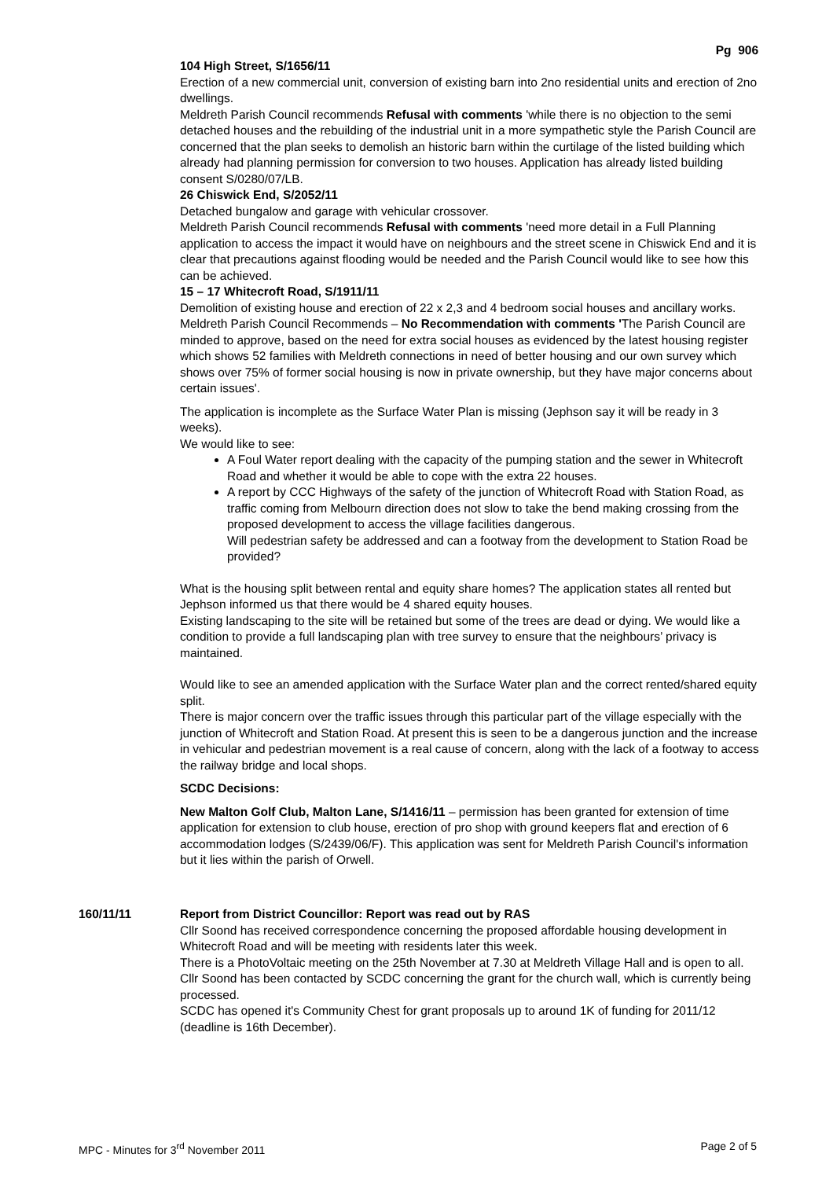Pg 906
104 High Street, S/1656/11
Erection of a new commercial unit, conversion of existing barn into 2no residential units and erection of 2no dwellings.
Meldreth Parish Council recommends Refusal with comments 'while there is no objection to the semi detached houses and the rebuilding of the industrial unit in a more sympathetic style the Parish Council are concerned that the plan seeks to demolish an historic barn within the curtilage of the listed building which already had planning permission for conversion to two houses. Application has already listed building consent S/0280/07/LB.
26 Chiswick End, S/2052/11
Detached bungalow and garage with vehicular crossover.
Meldreth Parish Council recommends Refusal with comments 'need more detail in a Full Planning application to access the impact it would have on neighbours and the street scene in Chiswick End and it is clear that precautions against flooding would be needed and the Parish Council would like to see how this can be achieved.
15 – 17 Whitecroft Road, S/1911/11
Demolition of existing house and erection of 22 x 2,3 and 4 bedroom social houses and ancillary works.
Meldreth Parish Council Recommends – No Recommendation with comments 'The Parish Council are minded to approve, based on the need for extra social houses as evidenced by the latest housing register which shows 52 families with Meldreth connections in need of better housing and our own survey which shows over 75% of former social housing is now in private ownership, but they have major concerns about certain issues'.
The application is incomplete as the Surface Water Plan is missing (Jephson say it will be ready in 3 weeks).
We would like to see:
A Foul Water report dealing with the capacity of the pumping station and the sewer in Whitecroft Road and whether it would be able to cope with the extra 22 houses.
A report by CCC Highways of the safety of the junction of Whitecroft Road with Station Road, as traffic coming from Melbourn direction does not slow to take the bend making crossing from the proposed development to access the village facilities dangerous.
Will pedestrian safety be addressed and can a footway from the development to Station Road be provided?
What is the housing split between rental and equity share homes? The application states all rented but Jephson informed us that there would be 4 shared equity houses.
Existing landscaping to the site will be retained but some of the trees are dead or dying. We would like a condition to provide a full landscaping plan with tree survey to ensure that the neighbours’ privacy is maintained.
Would like to see an amended application with the Surface Water plan and the correct rented/shared equity split.
There is major concern over the traffic issues through this particular part of the village especially with the junction of Whitecroft and Station Road. At present this is seen to be a dangerous junction and the increase in vehicular and pedestrian movement is a real cause of concern, along with the lack of a footway to access the railway bridge and local shops.
SCDC Decisions:
New Malton Golf Club, Malton Lane, S/1416/11 – permission has been granted for extension of time application for extension to club house, erection of pro shop with ground keepers flat and erection of 6 accommodation lodges (S/2439/06/F). This application was sent for Meldreth Parish Council's information but it lies within the parish of Orwell.
160/11/11 Report from District Councillor: Report was read out by RAS
Cllr Soond has received correspondence concerning the proposed affordable housing development in Whitecroft Road and will be meeting with residents later this week.
There is a PhotoVoltaic meeting on the 25th November at 7.30 at Meldreth Village Hall and is open to all.
Cllr Soond has been contacted by SCDC concerning the grant for the church wall, which is currently being processed.
SCDC has opened it's Community Chest for grant proposals up to around 1K of funding for 2011/12 (deadline is 16th December).
MPC - Minutes for 3<sup>rd</sup> November 2011 Page 2 of 5